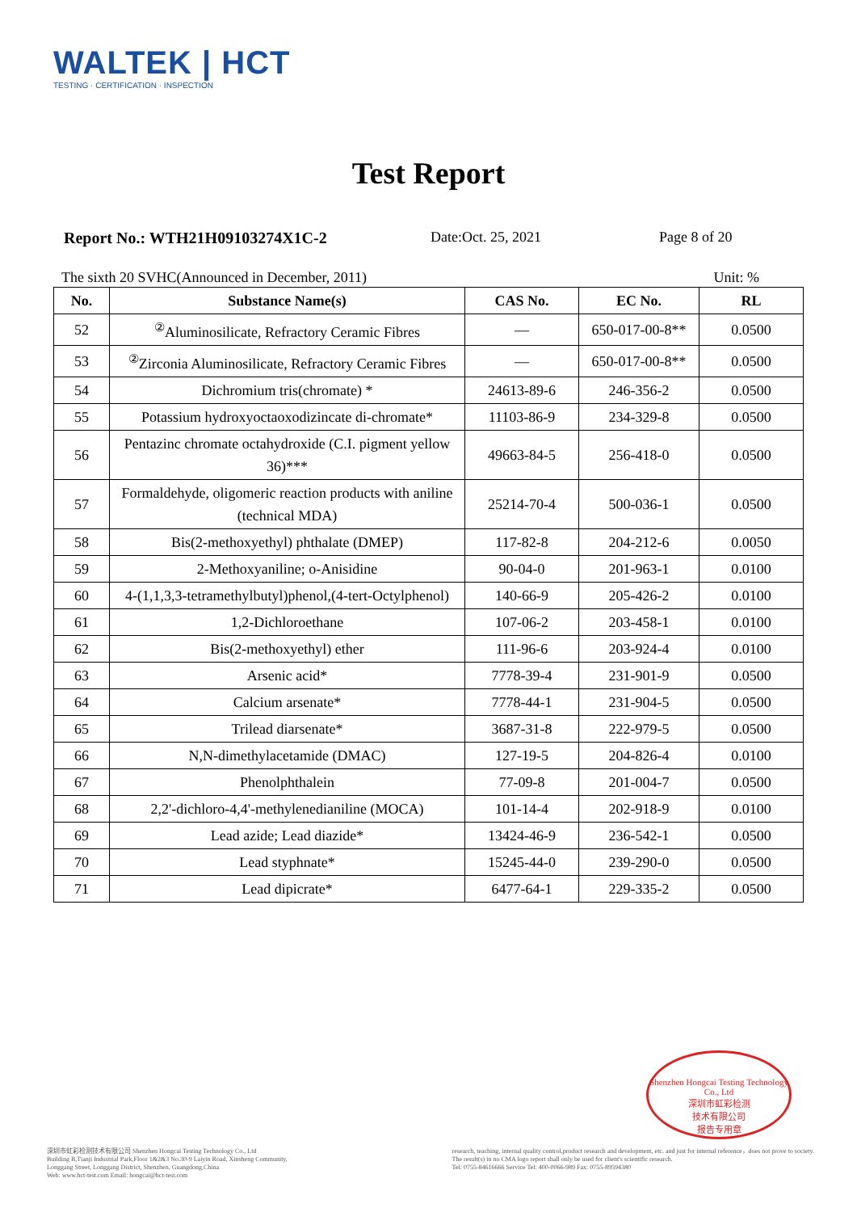WALTEK | HCT
TESTING · CERTIFICATION · INSPECTION
Test Report
Report No.: WTH21H09103274X1C-2 Date:Oct. 25, 2021 Page 8 of 20
The sixth 20 SVHC(Announced in December, 2011) Unit: %
| No. | Substance Name(s) | CAS No. | EC No. | RL |
| --- | --- | --- | --- | --- |
| 52 | <sup>②</sup>Aluminosilicate, Refractory Ceramic Fibres | — | 650-017-00-8** | 0.0500 |
| 53 | <sup>②</sup>Zirconia Aluminosilicate, Refractory Ceramic Fibres | — | 650-017-00-8** | 0.0500 |
| 54 | Dichromium tris(chromate) * | 24613-89-6 | 246-356-2 | 0.0500 |
| 55 | Potassium hydroxyoctaoxodizincate di-chromate* | 11103-86-9 | 234-329-8 | 0.0500 |
| 56 | Pentazinc chromate octahydroxide (C.I. pigment yellow 36)*** | 49663-84-5 | 256-418-0 | 0.0500 |
| 57 | Formaldehyde, oligomeric reaction products with aniline (technical MDA) | 25214-70-4 | 500-036-1 | 0.0500 |
| 58 | Bis(2-methoxyethyl) phthalate (DMEP) | 117-82-8 | 204-212-6 | 0.0050 |
| 59 | 2-Methoxyaniline; o-Anisidine | 90-04-0 | 201-963-1 | 0.0100 |
| 60 | 4-(1,1,3,3-tetramethylbutyl)phenol,(4-tert-Octylphenol) | 140-66-9 | 205-426-2 | 0.0100 |
| 61 | 1,2-Dichloroethane | 107-06-2 | 203-458-1 | 0.0100 |
| 62 | Bis(2-methoxyethyl) ether | 111-96-6 | 203-924-4 | 0.0100 |
| 63 | Arsenic acid* | 7778-39-4 | 231-901-9 | 0.0500 |
| 64 | Calcium arsenate* | 7778-44-1 | 231-904-5 | 0.0500 |
| 65 | Trilead diarsenate* | 3687-31-8 | 222-979-5 | 0.0500 |
| 66 | N,N-dimethylacetamide (DMAC) | 127-19-5 | 204-826-4 | 0.0100 |
| 67 | Phenolphthalein | 77-09-8 | 201-004-7 | 0.0500 |
| 68 | 2,2'-dichloro-4,4'-methylenedianiline (MOCA) | 101-14-4 | 202-918-9 | 0.0100 |
| 69 | Lead azide; Lead diazide* | 13424-46-9 | 236-542-1 | 0.0500 |
| 70 | Lead styphnate* | 15245-44-0 | 239-290-0 | 0.0500 |
| 71 | Lead dipicrate* | 6477-64-1 | 229-335-2 | 0.0500 |
Shenzhen Hongcai Testing Technology Co., Ltd
深圳市虹彩检测
技术有限公司
报告专用章
深圳市虹彩检测技术有限公司 Shenzhen Hongcai Testing Technology Co., Ltd
Building B,Tianji Industrial Park,Floor 1&2&3 No.30-9 Laiyin Road, Xinsheng Community,
Longgang Street, Longgang District, Shenzhen, Guangdong,China
Web: www.hct-test.com Email: hongcai@hct-test.com
research, teaching, internal quality control,product research and development, etc. and just for internal reference，does not prove to society.
The result(s) in no CMA logo report shall only be used for client's scientific research.
Tel: 0755-84616666 Service Tel: 400-0066-989 Fax: 0755-89594380